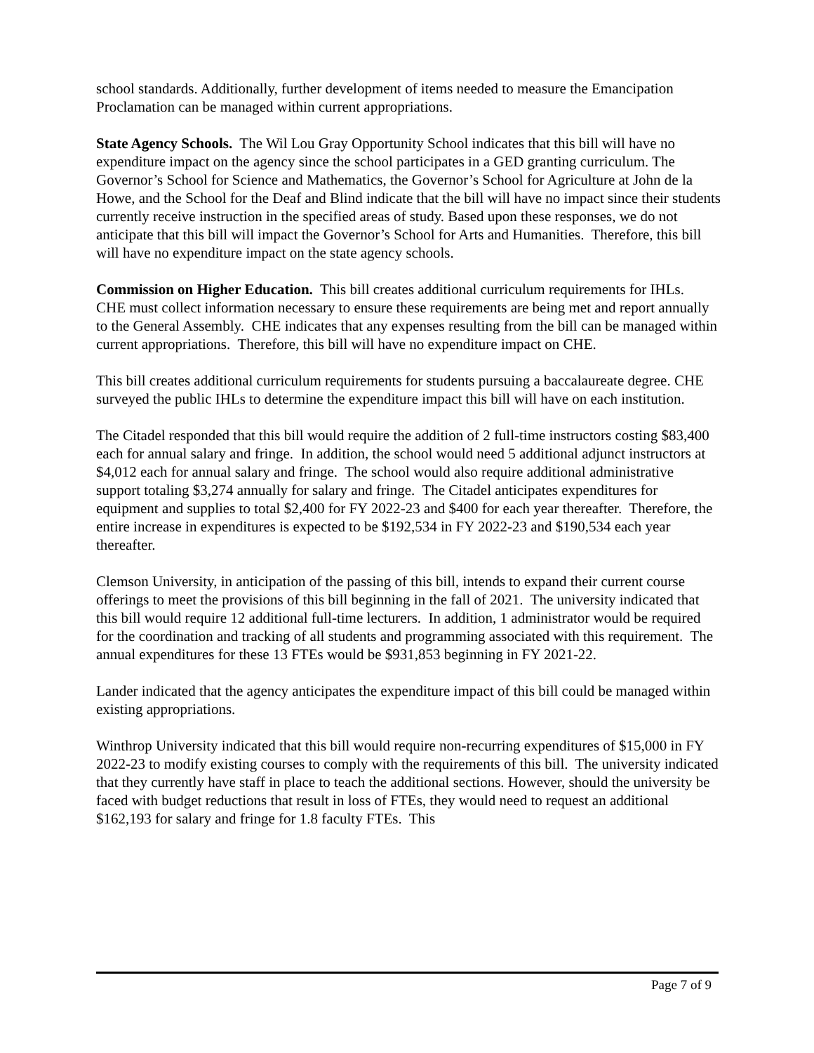school standards. Additionally, further development of items needed to measure the Emancipation Proclamation can be managed within current appropriations.
State Agency Schools. The Wil Lou Gray Opportunity School indicates that this bill will have no expenditure impact on the agency since the school participates in a GED granting curriculum. The Governor’s School for Science and Mathematics, the Governor’s School for Agriculture at John de la Howe, and the School for the Deaf and Blind indicate that the bill will have no impact since their students currently receive instruction in the specified areas of study. Based upon these responses, we do not anticipate that this bill will impact the Governor’s School for Arts and Humanities. Therefore, this bill will have no expenditure impact on the state agency schools.
Commission on Higher Education. This bill creates additional curriculum requirements for IHLs. CHE must collect information necessary to ensure these requirements are being met and report annually to the General Assembly. CHE indicates that any expenses resulting from the bill can be managed within current appropriations. Therefore, this bill will have no expenditure impact on CHE.
This bill creates additional curriculum requirements for students pursuing a baccalaureate degree. CHE surveyed the public IHLs to determine the expenditure impact this bill will have on each institution.
The Citadel responded that this bill would require the addition of 2 full-time instructors costing $83,400 each for annual salary and fringe. In addition, the school would need 5 additional adjunct instructors at $4,012 each for annual salary and fringe. The school would also require additional administrative support totaling $3,274 annually for salary and fringe. The Citadel anticipates expenditures for equipment and supplies to total $2,400 for FY 2022-23 and $400 for each year thereafter. Therefore, the entire increase in expenditures is expected to be $192,534 in FY 2022-23 and $190,534 each year thereafter.
Clemson University, in anticipation of the passing of this bill, intends to expand their current course offerings to meet the provisions of this bill beginning in the fall of 2021. The university indicated that this bill would require 12 additional full-time lecturers. In addition, 1 administrator would be required for the coordination and tracking of all students and programming associated with this requirement. The annual expenditures for these 13 FTEs would be $931,853 beginning in FY 2021-22.
Lander indicated that the agency anticipates the expenditure impact of this bill could be managed within existing appropriations.
Winthrop University indicated that this bill would require non-recurring expenditures of $15,000 in FY 2022-23 to modify existing courses to comply with the requirements of this bill. The university indicated that they currently have staff in place to teach the additional sections. However, should the university be faced with budget reductions that result in loss of FTEs, they would need to request an additional $162,193 for salary and fringe for 1.8 faculty FTEs. This
Page 7 of 9